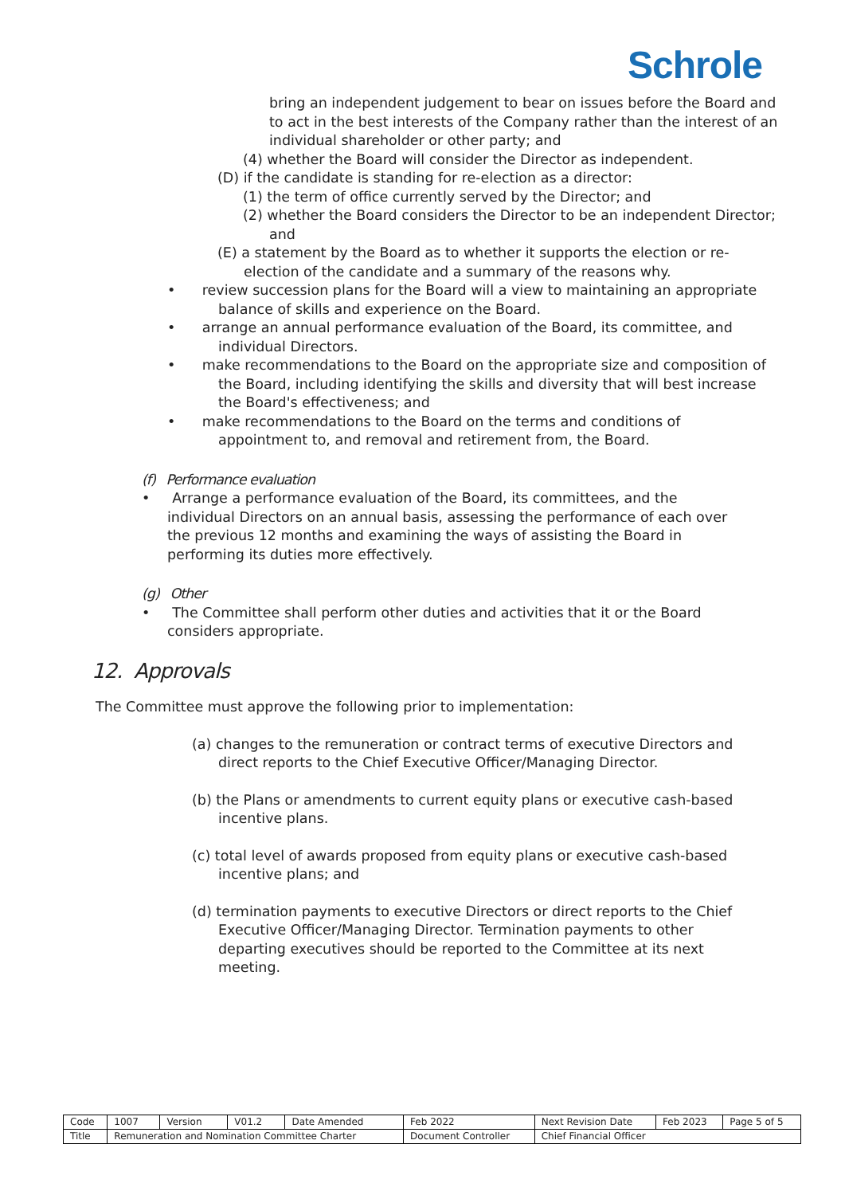Schrole
bring an independent judgement to bear on issues before the Board and to act in the best interests of the Company rather than the interest of an individual shareholder or other party; and
(4) whether the Board will consider the Director as independent.
(D) if the candidate is standing for re-election as a director:
(1) the term of office currently served by the Director; and
(2) whether the Board considers the Director to be an independent Director; and
(E) a statement by the Board as to whether it supports the election or re-election of the candidate and a summary of the reasons why.
• review succession plans for the Board will a view to maintaining an appropriate balance of skills and experience on the Board.
• arrange an annual performance evaluation of the Board, its committee, and individual Directors.
• make recommendations to the Board on the appropriate size and composition of the Board, including identifying the skills and diversity that will best increase the Board's effectiveness; and
• make recommendations to the Board on the terms and conditions of appointment to, and removal and retirement from, the Board.
(f) Performance evaluation
• Arrange a performance evaluation of the Board, its committees, and the individual Directors on an annual basis, assessing the performance of each over the previous 12 months and examining the ways of assisting the Board in performing its duties more effectively.
(g) Other
• The Committee shall perform other duties and activities that it or the Board considers appropriate.
12. Approvals
The Committee must approve the following prior to implementation:
(a) changes to the remuneration or contract terms of executive Directors and direct reports to the Chief Executive Officer/Managing Director.
(b) the Plans or amendments to current equity plans or executive cash-based incentive plans.
(c) total level of awards proposed from equity plans or executive cash-based incentive plans; and
(d) termination payments to executive Directors or direct reports to the Chief Executive Officer/Managing Director. Termination payments to other departing executives should be reported to the Committee at its next meeting.
| Code | 1007 | Version | V01.2 | Date Amended | Feb 2022 | Next Revision Date | Feb 2023 | Page 5 of 5 |
| Title | Remuneration and Nomination Committee Charter | | | | Document Controller | Chief Financial Officer | | |